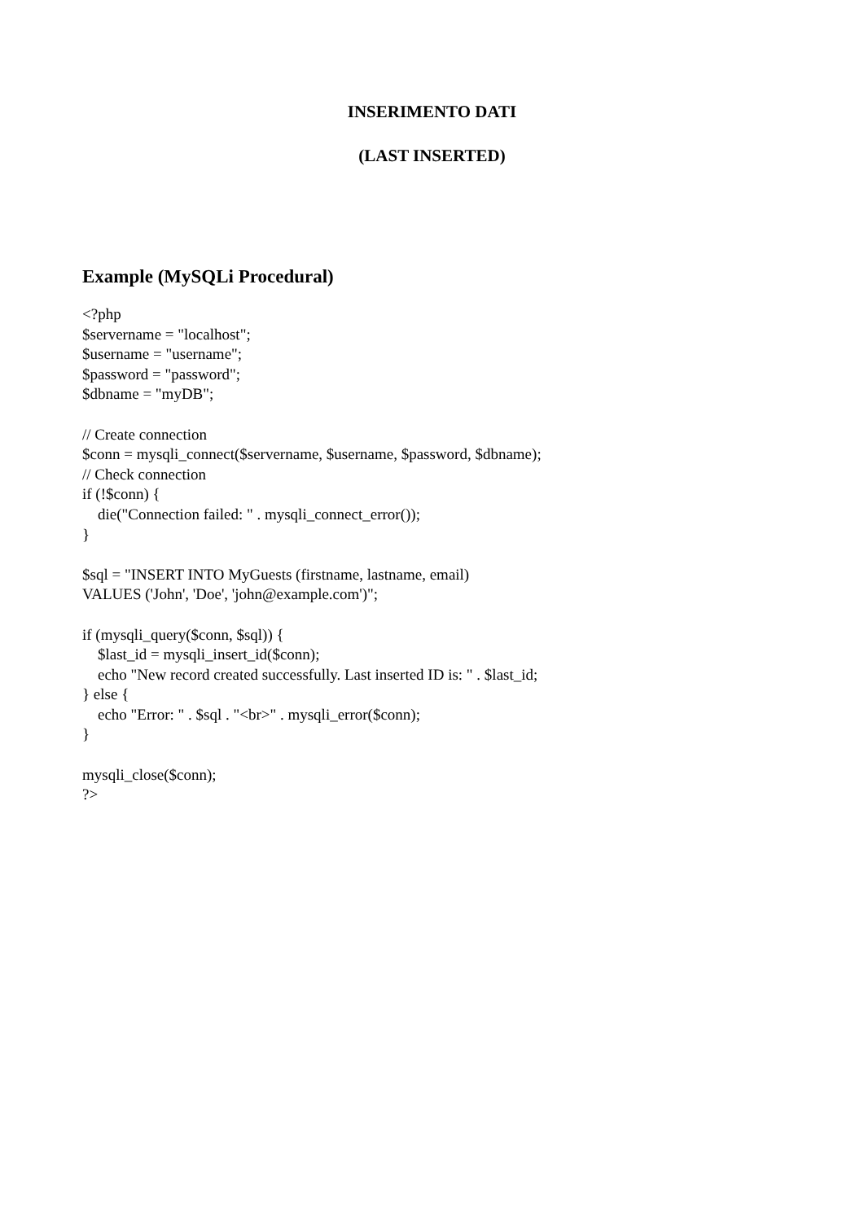INSERIMENTO DATI
(LAST INSERTED)
Example (MySQLi Procedural)
<?php
$servername = "localhost";
$username = "username";
$password = "password";
$dbname = "myDB";

// Create connection
$conn = mysqli_connect($servername, $username, $password, $dbname);
// Check connection
if (!$conn) {
    die("Connection failed: " . mysqli_connect_error());
}

$sql = "INSERT INTO MyGuests (firstname, lastname, email)
VALUES ('John', 'Doe', 'john@example.com')";

if (mysqli_query($conn, $sql)) {
    $last_id = mysqli_insert_id($conn);
    echo "New record created successfully. Last inserted ID is: " . $last_id;
} else {
    echo "Error: " . $sql . "<br>" . mysqli_error($conn);
}

mysqli_close($conn);
?>